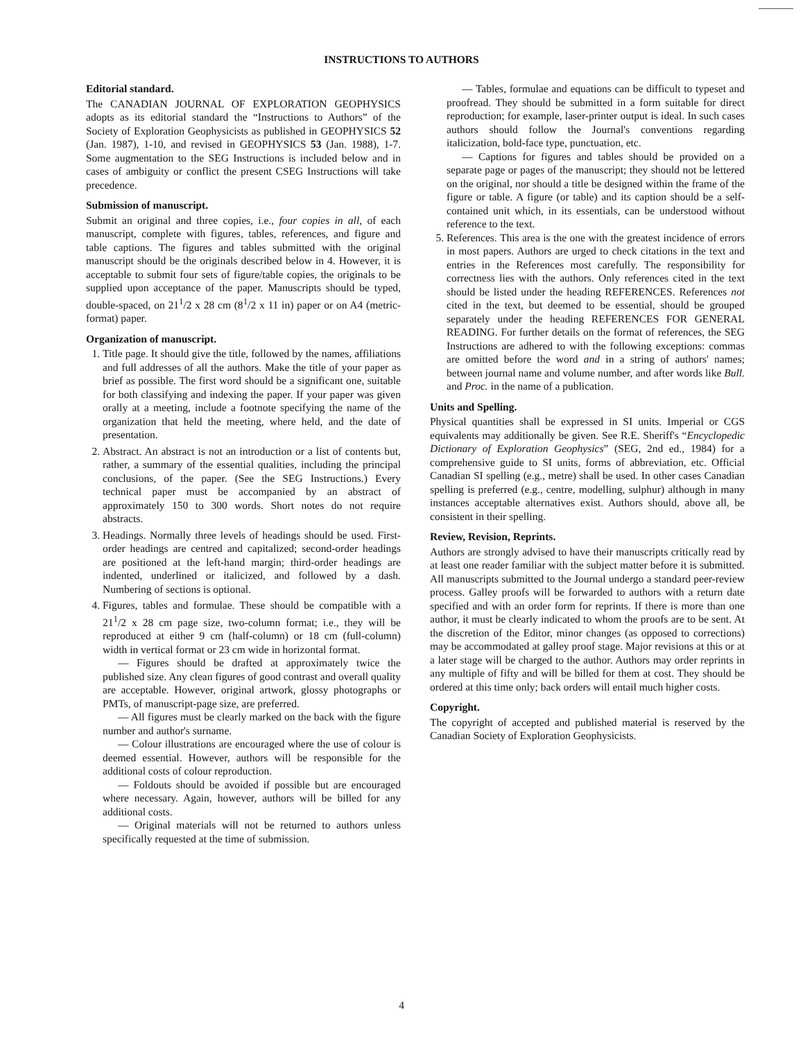INSTRUCTIONS TO AUTHORS
Editorial standard.
The CANADIAN JOURNAL OF EXPLORATION GEOPHYSICS adopts as its editorial standard the “Instructions to Authors” of the Society of Exploration Geophysicists as published in GEOPHYSICS 52 (Jan. 1987), 1-10, and revised in GEOPHYSICS 53 (Jan. 1988), 1-7. Some augmentation to the SEG Instructions is included below and in cases of ambiguity or conflict the present CSEG Instructions will take precedence.
Submission of manuscript.
Submit an original and three copies, i.e., four copies in all, of each manuscript, complete with figures, tables, references, and figure and table captions. The figures and tables submitted with the original manuscript should be the originals described below in 4. However, it is acceptable to submit four sets of figure/table copies, the originals to be supplied upon acceptance of the paper. Manuscripts should be typed, double-spaced, on 21<sup>1</sup>/2 x 28 cm (8<sup>1</sup>/2 x 11 in) paper or on A4 (metric-format) paper.
Organization of manuscript.
1. Title page. It should give the title, followed by the names, affiliations and full addresses of all the authors. Make the title of your paper as brief as possible. The first word should be a significant one, suitable for both classifying and indexing the paper. If your paper was given orally at a meeting, include a footnote specifying the name of the organization that held the meeting, where held, and the date of presentation.
2. Abstract. An abstract is not an introduction or a list of contents but, rather, a summary of the essential qualities, including the principal conclusions, of the paper. (See the SEG Instructions.) Every technical paper must be accompanied by an abstract of approximately 150 to 300 words. Short notes do not require abstracts.
3. Headings. Normally three levels of headings should be used. First-order headings are centred and capitalized; second-order headings are positioned at the left-hand margin; third-order headings are indented, underlined or italicized, and followed by a dash. Numbering of sections is optional.
4. Figures, tables and formulae. These should be compatible with a 21<sup>1</sup>/2 x 28 cm page size, two-column format; i.e., they will be reproduced at either 9 cm (half-column) or 18 cm (full-column) width in vertical format or 23 cm wide in horizontal format.
— Figures should be drafted at approximately twice the published size. Any clean figures of good contrast and overall quality are acceptable. However, original artwork, glossy photographs or PMTs, of manuscript-page size, are preferred.
— All figures must be clearly marked on the back with the figure number and author's surname.
— Colour illustrations are encouraged where the use of colour is deemed essential. However, authors will be responsible for the additional costs of colour reproduction.
— Foldouts should be avoided if possible but are encouraged where necessary. Again, however, authors will be billed for any additional costs.
— Original materials will not be returned to authors unless specifically requested at the time of submission.
— Tables, formulae and equations can be difficult to typeset and proofread. They should be submitted in a form suitable for direct reproduction; for example, laser-printer output is ideal. In such cases authors should follow the Journal's conventions regarding italicization, bold-face type, punctuation, etc.
— Captions for figures and tables should be provided on a separate page or pages of the manuscript; they should not be lettered on the original, nor should a title be designed within the frame of the figure or table. A figure (or table) and its caption should be a self-contained unit which, in its essentials, can be understood without reference to the text.
5. References. This area is the one with the greatest incidence of errors in most papers. Authors are urged to check citations in the text and entries in the References most carefully. The responsibility for correctness lies with the authors. Only references cited in the text should be listed under the heading REFERENCES. References not cited in the text, but deemed to be essential, should be grouped separately under the heading REFERENCES FOR GENERAL READING. For further details on the format of references, the SEG Instructions are adhered to with the following exceptions: commas are omitted before the word and in a string of authors' names; between journal name and volume number, and after words like Bull. and Proc. in the name of a publication.
Units and Spelling.
Physical quantities shall be expressed in SI units. Imperial or CGS equivalents may additionally be given. See R.E. Sheriff's “Encyclopedic Dictionary of Exploration Geophysics” (SEG, 2nd ed., 1984) for a comprehensive guide to SI units, forms of abbreviation, etc. Official Canadian SI spelling (e.g., metre) shall be used. In other cases Canadian spelling is preferred (e.g., centre, modelling, sulphur) although in many instances acceptable alternatives exist. Authors should, above all, be consistent in their spelling.
Review, Revision, Reprints.
Authors are strongly advised to have their manuscripts critically read by at least one reader familiar with the subject matter before it is submitted. All manuscripts submitted to the Journal undergo a standard peer-review process. Galley proofs will be forwarded to authors with a return date specified and with an order form for reprints. If there is more than one author, it must be clearly indicated to whom the proofs are to be sent. At the discretion of the Editor, minor changes (as opposed to corrections) may be accommodated at galley proof stage. Major revisions at this or at a later stage will be charged to the author. Authors may order reprints in any multiple of fifty and will be billed for them at cost. They should be ordered at this time only; back orders will entail much higher costs.
Copyright.
The copyright of accepted and published material is reserved by the Canadian Society of Exploration Geophysicists.
4